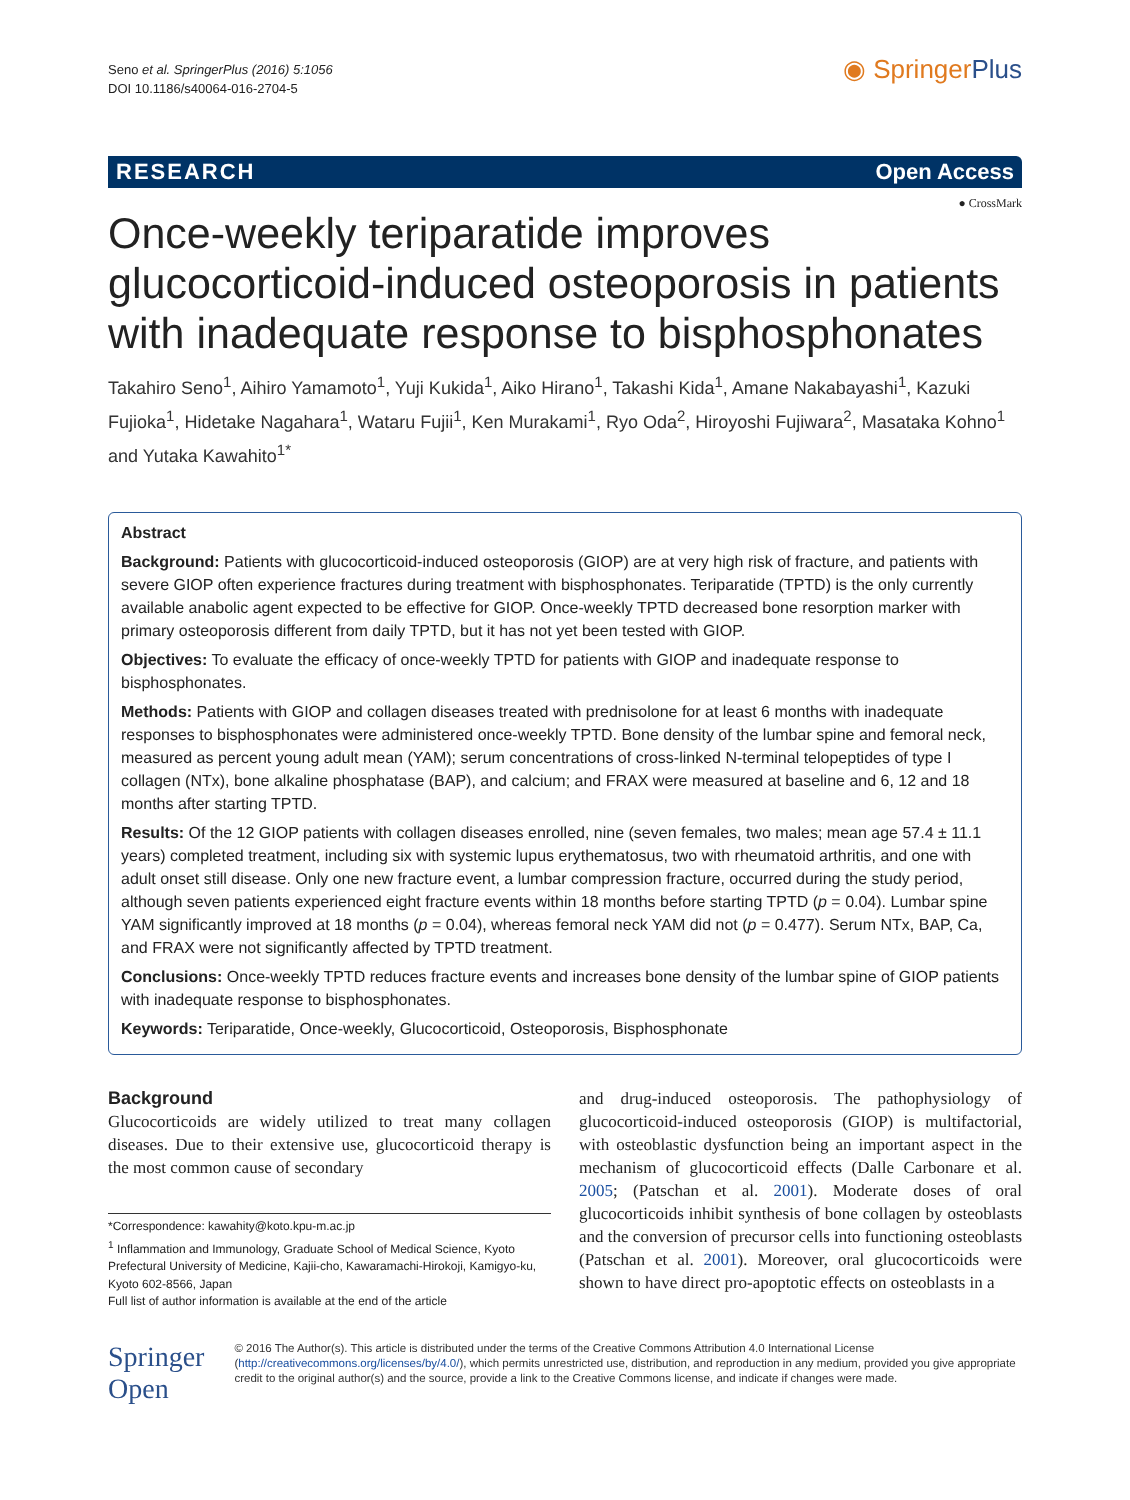Seno et al. SpringerPlus (2016) 5:1056
DOI 10.1186/s40064-016-2704-5
◉ SpringerPlus
RESEARCH Open Access
● CrossMark
Once-weekly teriparatide improves glucocorticoid-induced osteoporosis in patients with inadequate response to bisphosphonates
Takahiro Seno<sup>1</sup>, Aihiro Yamamoto<sup>1</sup>, Yuji Kukida<sup>1</sup>, Aiko Hirano<sup>1</sup>, Takashi Kida<sup>1</sup>, Amane Nakabayashi<sup>1</sup>, Kazuki Fujioka<sup>1</sup>, Hidetake Nagahara<sup>1</sup>, Wataru Fujii<sup>1</sup>, Ken Murakami<sup>1</sup>, Ryo Oda<sup>2</sup>, Hiroyoshi Fujiwara<sup>2</sup>, Masataka Kohno<sup>1</sup> and Yutaka Kawahito<sup>1*</sup>
Abstract
Background: Patients with glucocorticoid-induced osteoporosis (GIOP) are at very high risk of fracture, and patients with severe GIOP often experience fractures during treatment with bisphosphonates. Teriparatide (TPTD) is the only currently available anabolic agent expected to be effective for GIOP. Once-weekly TPTD decreased bone resorption marker with primary osteoporosis different from daily TPTD, but it has not yet been tested with GIOP.
Objectives: To evaluate the efficacy of once-weekly TPTD for patients with GIOP and inadequate response to bisphosphonates.
Methods: Patients with GIOP and collagen diseases treated with prednisolone for at least 6 months with inadequate responses to bisphosphonates were administered once-weekly TPTD. Bone density of the lumbar spine and femoral neck, measured as percent young adult mean (YAM); serum concentrations of cross-linked N-terminal telopeptides of type I collagen (NTx), bone alkaline phosphatase (BAP), and calcium; and FRAX were measured at baseline and 6, 12 and 18 months after starting TPTD.
Results: Of the 12 GIOP patients with collagen diseases enrolled, nine (seven females, two males; mean age 57.4 ± 11.1 years) completed treatment, including six with systemic lupus erythematosus, two with rheumatoid arthritis, and one with adult onset still disease. Only one new fracture event, a lumbar compression fracture, occurred during the study period, although seven patients experienced eight fracture events within 18 months before starting TPTD (p = 0.04). Lumbar spine YAM significantly improved at 18 months (p = 0.04), whereas femoral neck YAM did not (p = 0.477). Serum NTx, BAP, Ca, and FRAX were not significantly affected by TPTD treatment.
Conclusions: Once-weekly TPTD reduces fracture events and increases bone density of the lumbar spine of GIOP patients with inadequate response to bisphosphonates.
Keywords: Teriparatide, Once-weekly, Glucocorticoid, Osteoporosis, Bisphosphonate
Background
Glucocorticoids are widely utilized to treat many collagen diseases. Due to their extensive use, glucocorticoid therapy is the most common cause of secondary
*Correspondence: kawahity@koto.kpu-m.ac.jp
<sup>1</sup> Inflammation and Immunology, Graduate School of Medical Science, Kyoto Prefectural University of Medicine, Kajii-cho, Kawaramachi-Hirokoji, Kamigyo-ku, Kyoto 602-8566, Japan
Full list of author information is available at the end of the article
and drug-induced osteoporosis. The pathophysiology of glucocorticoid-induced osteoporosis (GIOP) is multifactorial, with osteoblastic dysfunction being an important aspect in the mechanism of glucocorticoid effects (Dalle Carbonare et al. 2005; (Patschan et al. 2001). Moderate doses of oral glucocorticoids inhibit synthesis of bone collagen by osteoblasts and the conversion of precursor cells into functioning osteoblasts (Patschan et al. 2001). Moreover, oral glucocorticoids were shown to have direct pro-apoptotic effects on osteoblasts in a
Springer Open
© 2016 The Author(s). This article is distributed under the terms of the Creative Commons Attribution 4.0 International License (http://creativecommons.org/licenses/by/4.0/), which permits unrestricted use, distribution, and reproduction in any medium, provided you give appropriate credit to the original author(s) and the source, provide a link to the Creative Commons license, and indicate if changes were made.